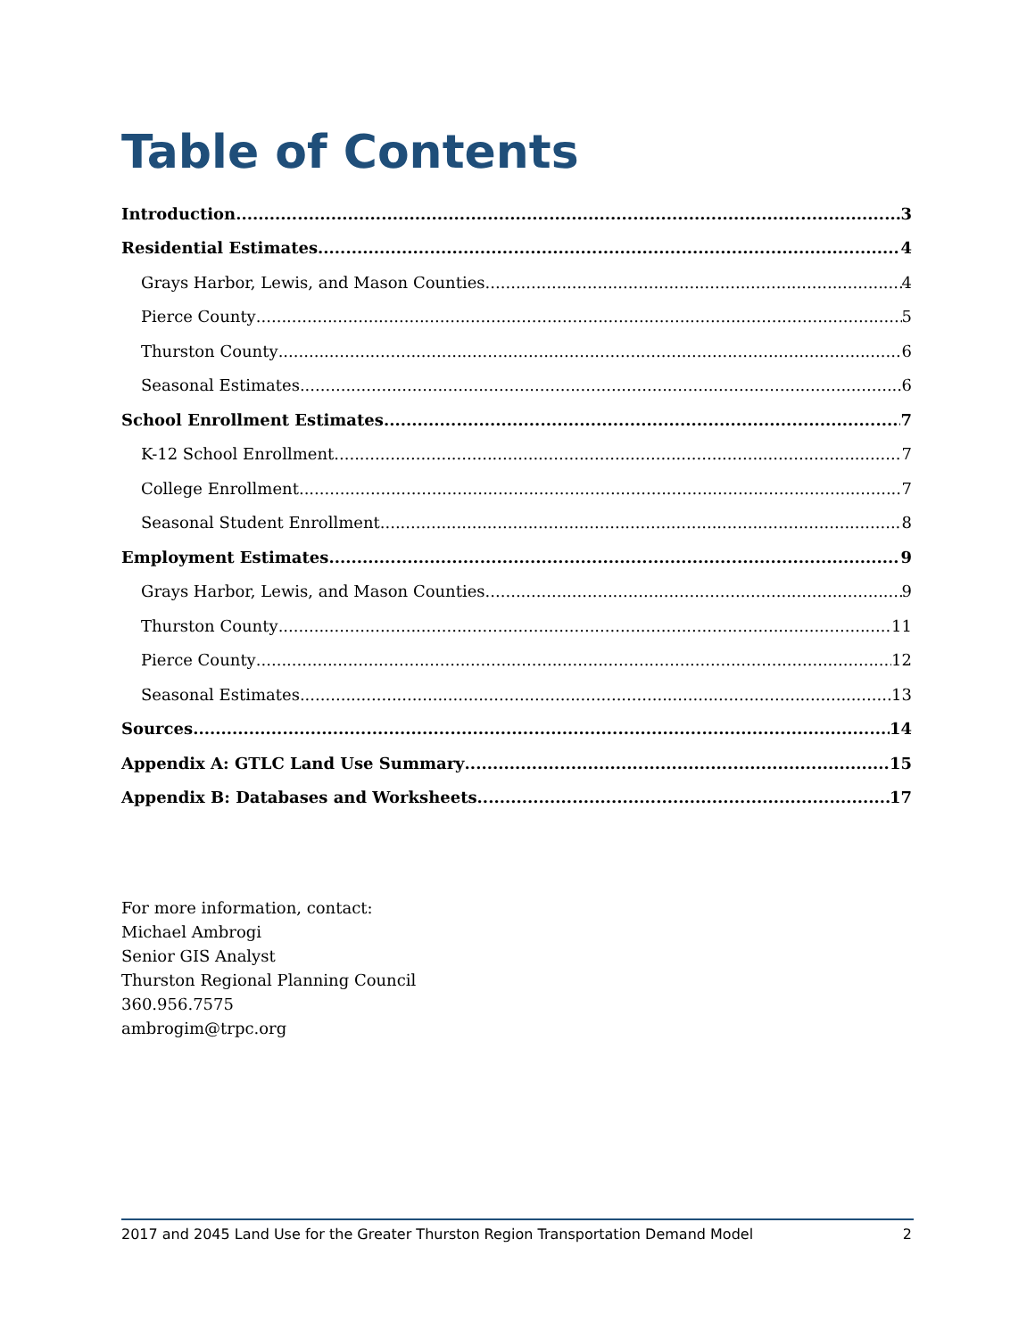Table of Contents
Introduction 3
Residential Estimates 4
Grays Harbor, Lewis, and Mason Counties 4
Pierce County 5
Thurston County 6
Seasonal Estimates 6
School Enrollment Estimates 7
K-12 School Enrollment 7
College Enrollment 7
Seasonal Student Enrollment 8
Employment Estimates 9
Grays Harbor, Lewis, and Mason Counties 9
Thurston County 11
Pierce County 12
Seasonal Estimates 13
Sources 14
Appendix A: GTLC Land Use Summary 15
Appendix B: Databases and Worksheets 17
For more information, contact:
Michael Ambrogi
Senior GIS Analyst
Thurston Regional Planning Council
360.956.7575
ambrogim@trpc.org
2017 and 2045 Land Use for the Greater Thurston Region Transportation Demand Model 2